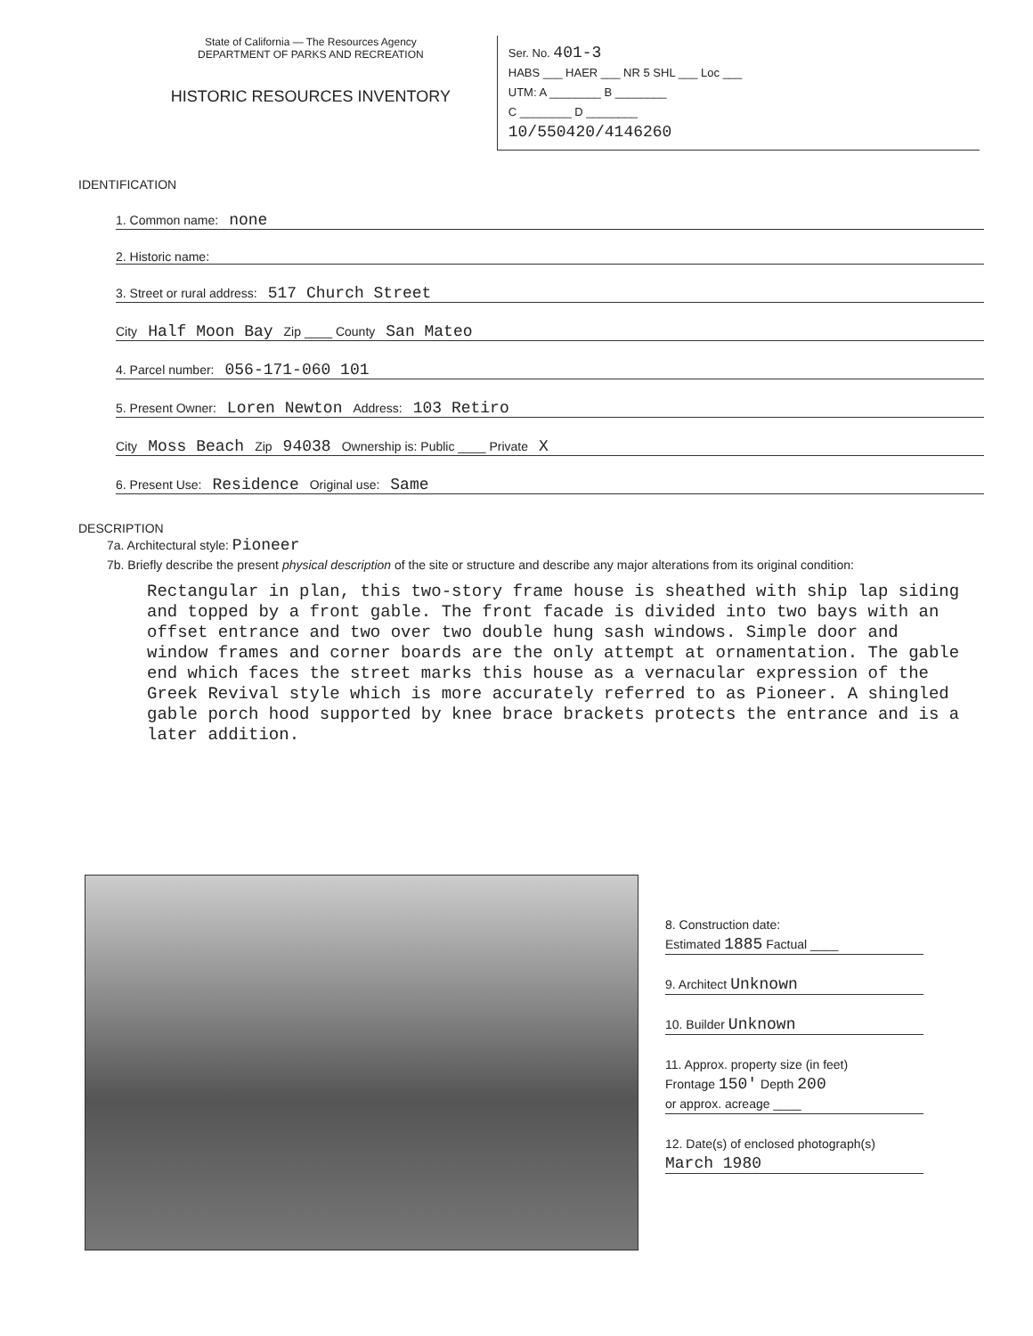State of California — The Resources Agency
DEPARTMENT OF PARKS AND RECREATION
HISTORIC RESOURCES INVENTORY
Ser. No. 401-3
HABS ___ HAER ___ NR 5 SHL ___ Loc ___
UTM: A ________ B ________
C ________ D ________
10/550420/4146260
IDENTIFICATION
1. Common name: none
2. Historic name:
3. Street or rural address: 517 Church Street
City Half Moon Bay Zip ____ County San Mateo
4. Parcel number: 056-171-060 101
5. Present Owner: Loren Newton Address: 103 Retiro
City Moss Beach Zip 94038 Ownership is: Public ____ Private X
6. Present Use: Residence Original use: Same
DESCRIPTION
7a. Architectural style: Pioneer
7b. Briefly describe the present physical description of the site or structure and describe any major alterations from its original condition:
Rectangular in plan, this two-story frame house is sheathed with ship lap siding and topped by a front gable. The front facade is divided into two bays with an offset entrance and two over two double hung sash windows. Simple door and window frames and corner boards are the only attempt at ornamentation. The gable end which faces the street marks this house as a vernacular expression of the Greek Revival style which is more accurately referred to as Pioneer. A shingled gable porch hood supported by knee brace brackets protects the entrance and is a later addition.
8. Construction date:
Estimated 1885 Factual ____
9. Architect Unknown
10. Builder Unknown
11. Approx. property size (in feet)
Frontage 150' Depth 200
or approx. acreage ____
12. Date(s) of enclosed photograph(s)
March 1980